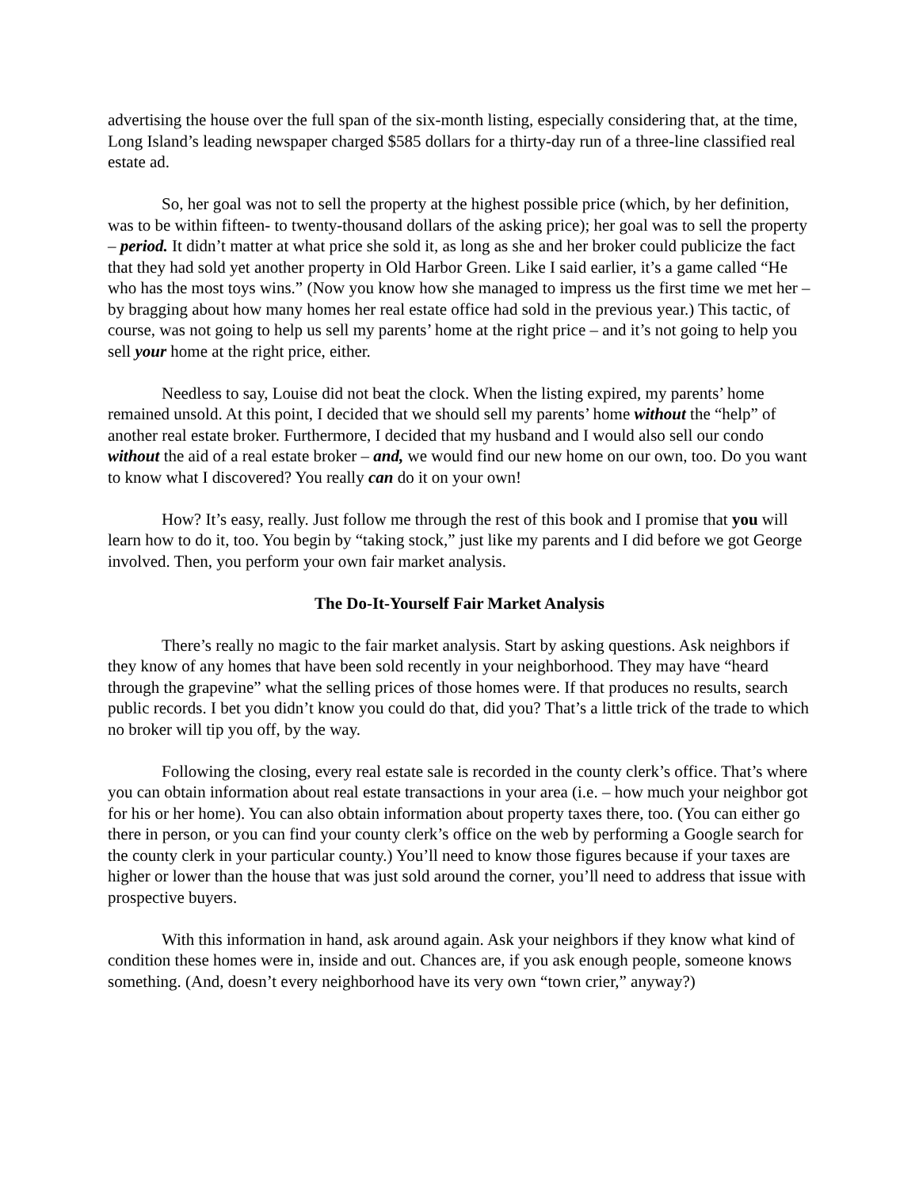advertising the house over the full span of the six-month listing, especially considering that, at the time, Long Island’s leading newspaper charged $585 dollars for a thirty-day run of a three-line classified real estate ad.
So, her goal was not to sell the property at the highest possible price (which, by her definition, was to be within fifteen- to twenty-thousand dollars of the asking price); her goal was to sell the property – period. It didn’t matter at what price she sold it, as long as she and her broker could publicize the fact that they had sold yet another property in Old Harbor Green. Like I said earlier, it’s a game called “He who has the most toys wins.” (Now you know how she managed to impress us the first time we met her – by bragging about how many homes her real estate office had sold in the previous year.) This tactic, of course, was not going to help us sell my parents’ home at the right price – and it’s not going to help you sell your home at the right price, either.
Needless to say, Louise did not beat the clock. When the listing expired, my parents’ home remained unsold. At this point, I decided that we should sell my parents’ home without the “help” of another real estate broker. Furthermore, I decided that my husband and I would also sell our condo without the aid of a real estate broker – and, we would find our new home on our own, too. Do you want to know what I discovered? You really can do it on your own!
How? It’s easy, really. Just follow me through the rest of this book and I promise that you will learn how to do it, too. You begin by “taking stock,” just like my parents and I did before we got George involved. Then, you perform your own fair market analysis.
The Do-It-Yourself Fair Market Analysis
There’s really no magic to the fair market analysis. Start by asking questions. Ask neighbors if they know of any homes that have been sold recently in your neighborhood. They may have “heard through the grapevine” what the selling prices of those homes were. If that produces no results, search public records. I bet you didn’t know you could do that, did you? That’s a little trick of the trade to which no broker will tip you off, by the way.
Following the closing, every real estate sale is recorded in the county clerk’s office. That’s where you can obtain information about real estate transactions in your area (i.e. – how much your neighbor got for his or her home). You can also obtain information about property taxes there, too. (You can either go there in person, or you can find your county clerk’s office on the web by performing a Google search for the county clerk in your particular county.) You’ll need to know those figures because if your taxes are higher or lower than the house that was just sold around the corner, you’ll need to address that issue with prospective buyers.
With this information in hand, ask around again. Ask your neighbors if they know what kind of condition these homes were in, inside and out. Chances are, if you ask enough people, someone knows something. (And, doesn’t every neighborhood have its very own “town crier,” anyway?)